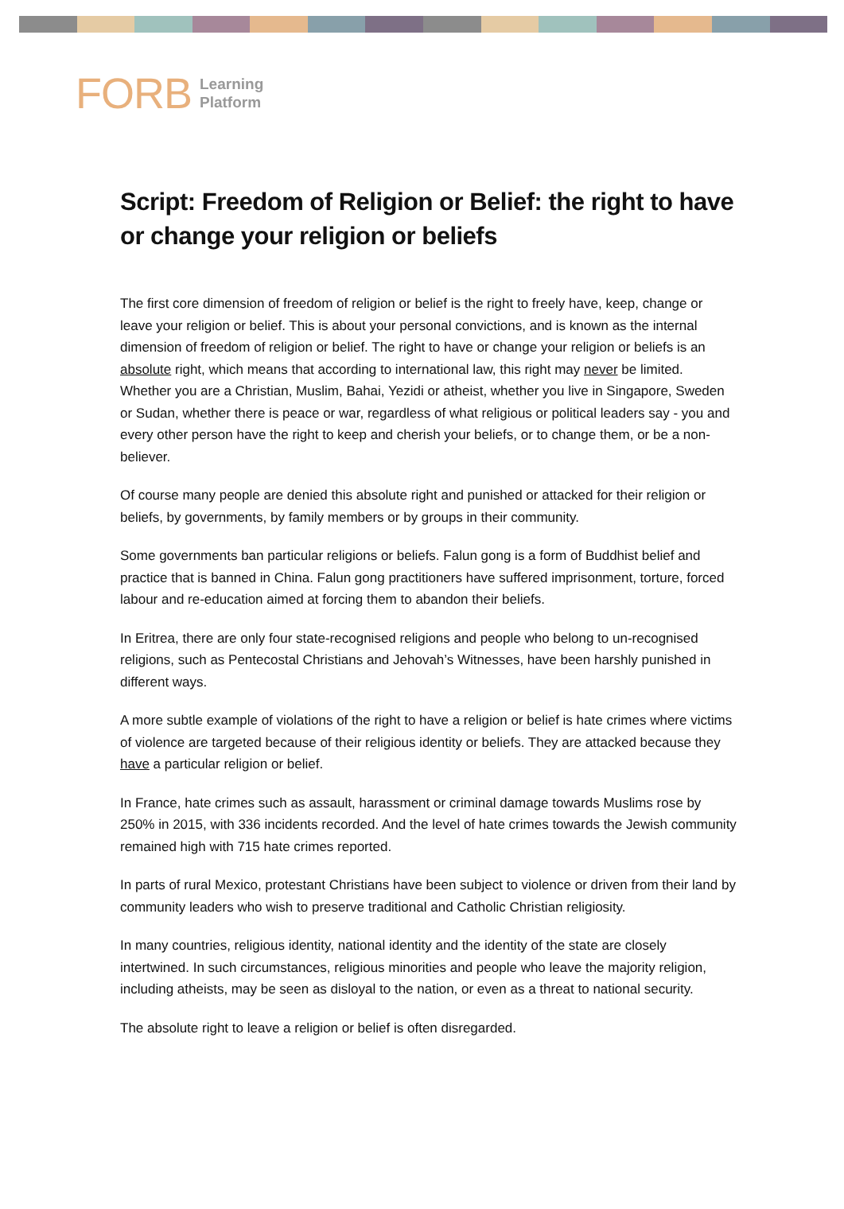FORB Learning
Platform
Script: Freedom of Religion or Belief: the right to have or change your religion or beliefs
The first core dimension of freedom of religion or belief is the right to freely have, keep, change or leave your religion or belief. This is about your personal convictions, and is known as the internal dimension of freedom of religion or belief. The right to have or change your religion or beliefs is an absolute right, which means that according to international law, this right may never be limited. Whether you are a Christian, Muslim, Bahai, Yezidi or atheist, whether you live in Singapore, Sweden or Sudan, whether there is peace or war, regardless of what religious or political leaders say - you and every other person have the right to keep and cherish your beliefs, or to change them, or be a non-believer.
Of course many people are denied this absolute right and punished or attacked for their religion or beliefs, by governments, by family members or by groups in their community.
Some governments ban particular religions or beliefs. Falun gong is a form of Buddhist belief and practice that is banned in China. Falun gong practitioners have suffered imprisonment, torture, forced labour and re-education aimed at forcing them to abandon their beliefs.
In Eritrea, there are only four state-recognised religions and people who belong to un-recognised religions, such as Pentecostal Christians and Jehovah’s Witnesses, have been harshly punished in different ways.
A more subtle example of violations of the right to have a religion or belief is hate crimes where victims of violence are targeted because of their religious identity or beliefs. They are attacked because they have a particular religion or belief.
In France, hate crimes such as assault, harassment or criminal damage towards Muslims rose by 250% in 2015, with 336 incidents recorded. And the level of hate crimes towards the Jewish community remained high with 715 hate crimes reported.
In parts of rural Mexico, protestant Christians have been subject to violence or driven from their land by community leaders who wish to preserve traditional and Catholic Christian religiosity.
In many countries, religious identity, national identity and the identity of the state are closely intertwined. In such circumstances, religious minorities and people who leave the majority religion, including atheists, may be seen as disloyal to the nation, or even as a threat to national security.
The absolute right to leave a religion or belief is often disregarded.